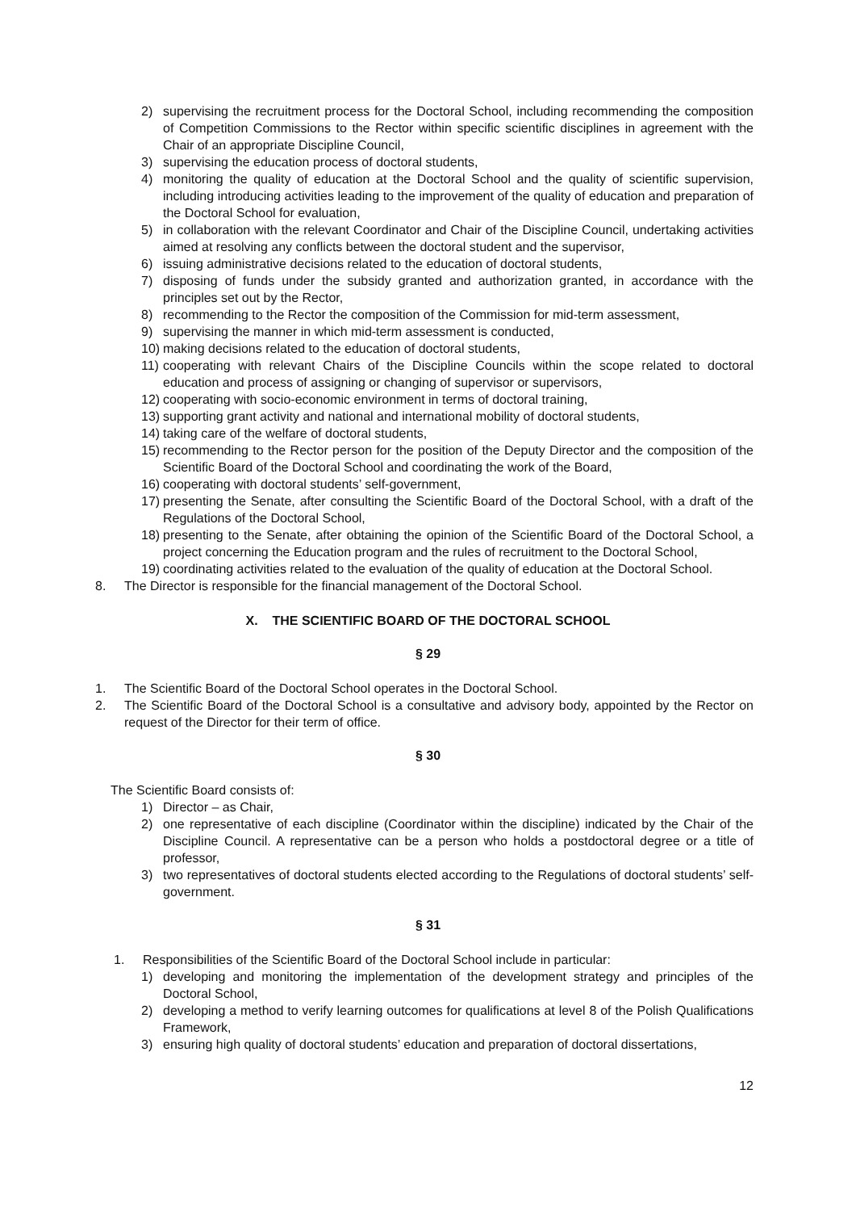2) supervising the recruitment process for the Doctoral School, including recommending the composition of Competition Commissions to the Rector within specific scientific disciplines in agreement with the Chair of an appropriate Discipline Council,
3) supervising the education process of doctoral students,
4) monitoring the quality of education at the Doctoral School and the quality of scientific supervision, including introducing activities leading to the improvement of the quality of education and preparation of the Doctoral School for evaluation,
5) in collaboration with the relevant Coordinator and Chair of the Discipline Council, undertaking activities aimed at resolving any conflicts between the doctoral student and the supervisor,
6) issuing administrative decisions related to the education of doctoral students,
7) disposing of funds under the subsidy granted and authorization granted, in accordance with the principles set out by the Rector,
8) recommending to the Rector the composition of the Commission for mid-term assessment,
9) supervising the manner in which mid-term assessment is conducted,
10) making decisions related to the education of doctoral students,
11) cooperating with relevant Chairs of the Discipline Councils within the scope related to doctoral education and process of assigning or changing of supervisor or supervisors,
12) cooperating with socio-economic environment in terms of doctoral training,
13) supporting grant activity and national and international mobility of doctoral students,
14) taking care of the welfare of doctoral students,
15) recommending to the Rector person for the position of the Deputy Director and the composition of the Scientific Board of the Doctoral School and coordinating the work of the Board,
16) cooperating with doctoral students’ self-government,
17) presenting the Senate, after consulting the Scientific Board of the Doctoral School, with a draft of the Regulations of the Doctoral School,
18) presenting to the Senate, after obtaining the opinion of the Scientific Board of the Doctoral School, a project concerning the Education program and the rules of recruitment to the Doctoral School,
19) coordinating activities related to the evaluation of the quality of education at the Doctoral School.
8. The Director is responsible for the financial management of the Doctoral School.
X. THE SCIENTIFIC BOARD OF THE DOCTORAL SCHOOL
§ 29
1. The Scientific Board of the Doctoral School operates in the Doctoral School.
2. The Scientific Board of the Doctoral School is a consultative and advisory body, appointed by the Rector on request of the Director for their term of office.
§ 30
The Scientific Board consists of:
1) Director – as Chair,
2) one representative of each discipline (Coordinator within the discipline) indicated by the Chair of the Discipline Council. A representative can be a person who holds a postdoctoral degree or a title of professor,
3) two representatives of doctoral students elected according to the Regulations of doctoral students’ self-government.
§ 31
1. Responsibilities of the Scientific Board of the Doctoral School include in particular:
1) developing and monitoring the implementation of the development strategy and principles of the Doctoral School,
2) developing a method to verify learning outcomes for qualifications at level 8 of the Polish Qualifications Framework,
3) ensuring high quality of doctoral students’ education and preparation of doctoral dissertations,
12